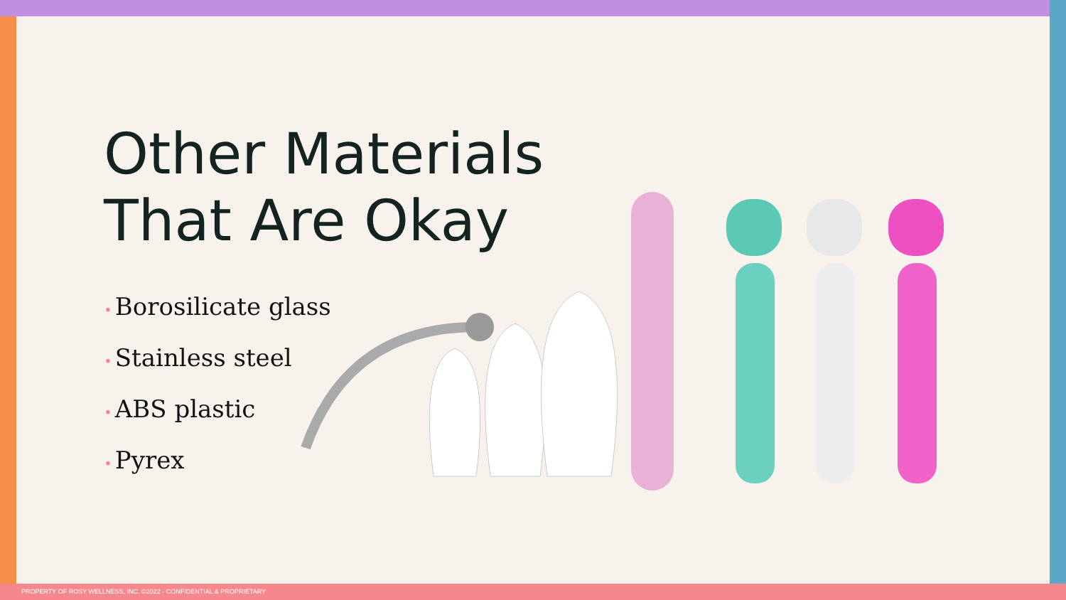Other Materials
That Are Okay
• Borosilicate glass
• Stainless steel
• ABS plastic
• Pyrex
PROPERTY OF ROSY WELLNESS, INC. ©2022 - CONFIDENTIAL & PROPRIETARY